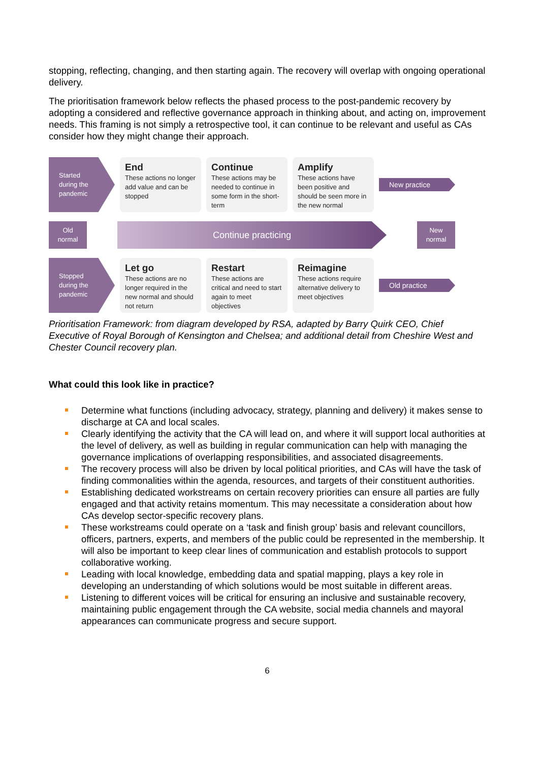stopping, reflecting, changing, and then starting again. The recovery will overlap with ongoing operational delivery.
The prioritisation framework below reflects the phased process to the post-pandemic recovery by adopting a considered and reflective governance approach in thinking about, and acting on, improvement needs. This framing is not simply a retrospective tool, it can continue to be relevant and useful as CAs consider how they might change their approach.
Started
during the
pandemic
End
These actions no longer add value and can be stopped
Continue
These actions may be needed to continue in some form in the short-term
Amplify
These actions have been positive and should be seen more in the new normal
New practice
Old
normal
Continue practicing
New
normal
Stopped
during the
pandemic
Let go
These actions are no longer required in the new normal and should not return
Restart
These actions are critical and need to start again to meet objectives
Reimagine
These actions require alternative delivery to meet objectives
Old practice
Prioritisation Framework: from diagram developed by RSA, adapted by Barry Quirk CEO, Chief Executive of Royal Borough of Kensington and Chelsea; and additional detail from Cheshire West and Chester Council recovery plan.
What could this look like in practice?
Determine what functions (including advocacy, strategy, planning and delivery) it makes sense to discharge at CA and local scales.
Clearly identifying the activity that the CA will lead on, and where it will support local authorities at the level of delivery, as well as building in regular communication can help with managing the governance implications of overlapping responsibilities, and associated disagreements.
The recovery process will also be driven by local political priorities, and CAs will have the task of finding commonalities within the agenda, resources, and targets of their constituent authorities.
Establishing dedicated workstreams on certain recovery priorities can ensure all parties are fully engaged and that activity retains momentum. This may necessitate a consideration about how CAs develop sector-specific recovery plans.
These workstreams could operate on a ‘task and finish group’ basis and relevant councillors, officers, partners, experts, and members of the public could be represented in the membership. It will also be important to keep clear lines of communication and establish protocols to support collaborative working.
Leading with local knowledge, embedding data and spatial mapping, plays a key role in developing an understanding of which solutions would be most suitable in different areas.
Listening to different voices will be critical for ensuring an inclusive and sustainable recovery, maintaining public engagement through the CA website, social media channels and mayoral appearances can communicate progress and secure support.
6